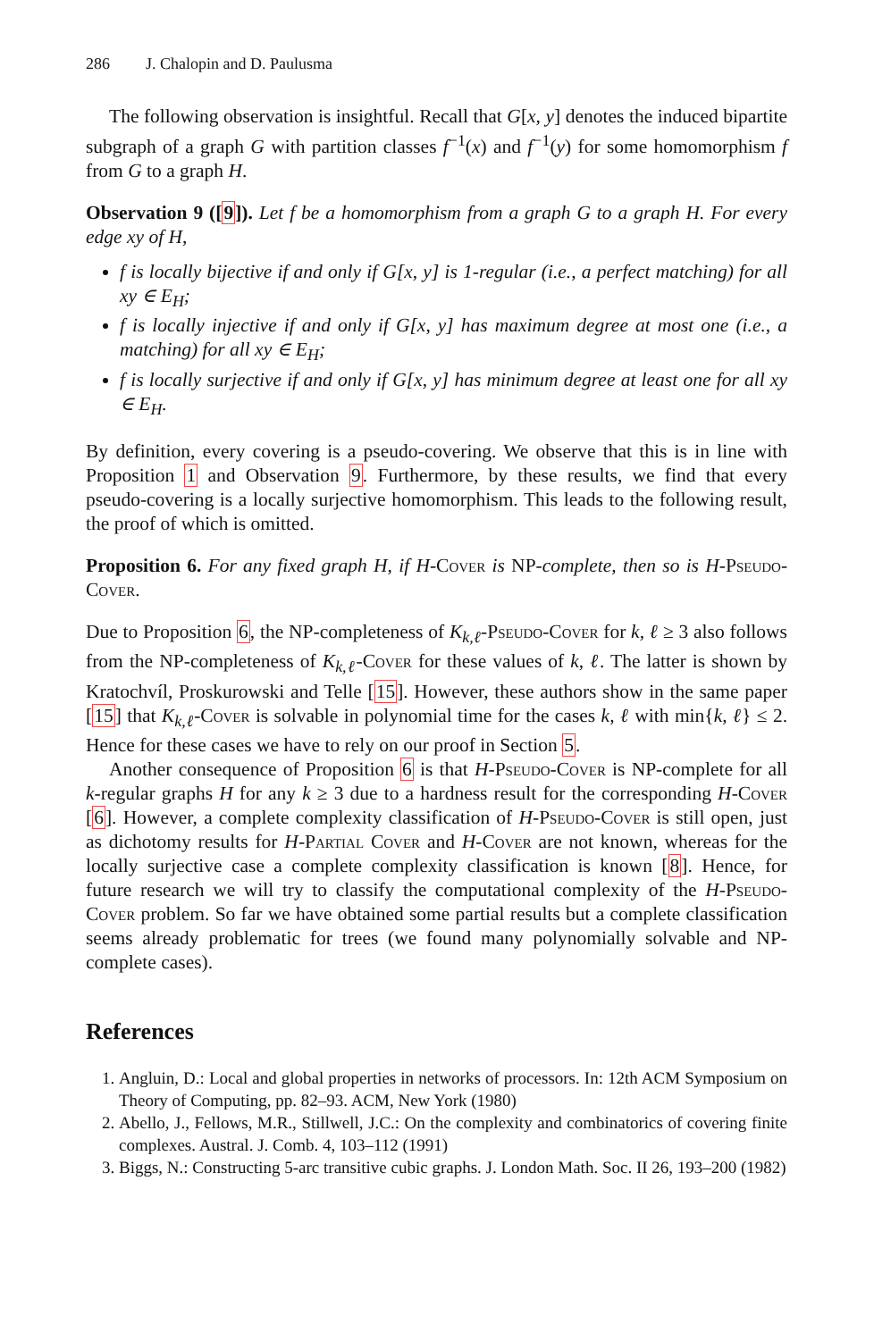286 J. Chalopin and D. Paulusma
The following observation is insightful. Recall that G[x, y] denotes the induced bipartite subgraph of a graph G with partition classes f<sup>−1</sup>(x) and f<sup>−1</sup>(y) for some homomorphism f from G to a graph H.
Observation 9 ([9]). Let f be a homomorphism from a graph G to a graph H. For every edge xy of H,
f is locally bijective if and only if G[x, y] is 1-regular (i.e., a perfect matching) for all xy ∈ E<sub>H</sub>;
f is locally injective if and only if G[x, y] has maximum degree at most one (i.e., a matching) for all xy ∈ E<sub>H</sub>;
f is locally surjective if and only if G[x, y] has minimum degree at least one for all xy ∈ E<sub>H</sub>.
By definition, every covering is a pseudo-covering. We observe that this is in line with Proposition 1 and Observation 9. Furthermore, by these results, we find that every pseudo-covering is a locally surjective homomorphism. This leads to the following result, the proof of which is omitted.
Proposition 6. For any fixed graph H, if H-Cover is NP-complete, then so is H-Pseudo-Cover.
Due to Proposition 6, the NP-completeness of K<sub>k,ℓ</sub>-Pseudo-Cover for k, ℓ ≥ 3 also follows from the NP-completeness of K<sub>k,ℓ</sub>-Cover for these values of k, ℓ. The latter is shown by Kratochvíl, Proskurowski and Telle [15]. However, these authors show in the same paper [15] that K<sub>k,ℓ</sub>-Cover is solvable in polynomial time for the cases k, ℓ with min{k, ℓ} ≤ 2. Hence for these cases we have to rely on our proof in Section 5.
Another consequence of Proposition 6 is that H-Pseudo-Cover is NP-complete for all k-regular graphs H for any k ≥ 3 due to a hardness result for the corresponding H-Cover [6]. However, a complete complexity classification of H-Pseudo-Cover is still open, just as dichotomy results for H-Partial Cover and H-Cover are not known, whereas for the locally surjective case a complete complexity classification is known [8]. Hence, for future research we will try to classify the computational complexity of the H-Pseudo-Cover problem. So far we have obtained some partial results but a complete classification seems already problematic for trees (we found many polynomially solvable and NP-complete cases).
References
1. Angluin, D.: Local and global properties in networks of processors. In: 12th ACM Symposium on Theory of Computing, pp. 82–93. ACM, New York (1980)
2. Abello, J., Fellows, M.R., Stillwell, J.C.: On the complexity and combinatorics of covering finite complexes. Austral. J. Comb. 4, 103–112 (1991)
3. Biggs, N.: Constructing 5-arc transitive cubic graphs. J. London Math. Soc. II 26, 193–200 (1982)